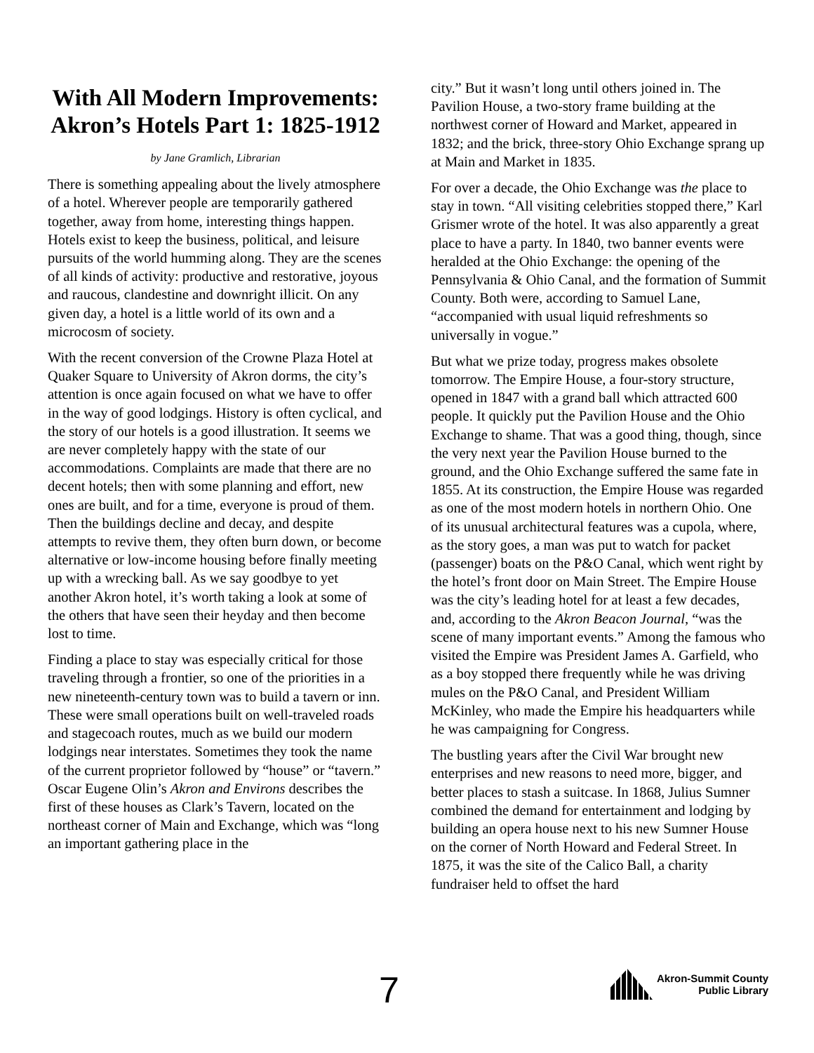With All Modern Improvements: Akron’s Hotels Part 1: 1825-1912
by Jane Gramlich, Librarian
There is something appealing about the lively atmosphere of a hotel. Wherever people are temporarily gathered together, away from home, interesting things happen. Hotels exist to keep the business, political, and leisure pursuits of the world humming along. They are the scenes of all kinds of activity: productive and restorative, joyous and raucous, clandestine and downright illicit. On any given day, a hotel is a little world of its own and a microcosm of society.
With the recent conversion of the Crowne Plaza Hotel at Quaker Square to University of Akron dorms, the city’s attention is once again focused on what we have to offer in the way of good lodgings. History is often cyclical, and the story of our hotels is a good illustration. It seems we are never completely happy with the state of our accommodations. Complaints are made that there are no decent hotels; then with some planning and effort, new ones are built, and for a time, everyone is proud of them. Then the buildings decline and decay, and despite attempts to revive them, they often burn down, or become alternative or low-income housing before finally meeting up with a wrecking ball. As we say goodbye to yet another Akron hotel, it’s worth taking a look at some of the others that have seen their heyday and then become lost to time.
Finding a place to stay was especially critical for those traveling through a frontier, so one of the priorities in a new nineteenth-century town was to build a tavern or inn. These were small operations built on well-traveled roads and stagecoach routes, much as we build our modern lodgings near interstates. Sometimes they took the name of the current proprietor followed by “house” or “tavern.” Oscar Eugene Olin’s Akron and Environs describes the first of these houses as Clark’s Tavern, located on the northeast corner of Main and Exchange, which was “long an important gathering place in the
city.” But it wasn’t long until others joined in. The Pavilion House, a two-story frame building at the northwest corner of Howard and Market, appeared in 1832; and the brick, three-story Ohio Exchange sprang up at Main and Market in 1835.
For over a decade, the Ohio Exchange was the place to stay in town. “All visiting celebrities stopped there,” Karl Grismer wrote of the hotel. It was also apparently a great place to have a party. In 1840, two banner events were heralded at the Ohio Exchange: the opening of the Pennsylvania & Ohio Canal, and the formation of Summit County. Both were, according to Samuel Lane, “accompanied with usual liquid refreshments so universally in vogue.”
But what we prize today, progress makes obsolete tomorrow. The Empire House, a four-story structure, opened in 1847 with a grand ball which attracted 600 people. It quickly put the Pavilion House and the Ohio Exchange to shame. That was a good thing, though, since the very next year the Pavilion House burned to the ground, and the Ohio Exchange suffered the same fate in 1855. At its construction, the Empire House was regarded as one of the most modern hotels in northern Ohio. One of its unusual architectural features was a cupola, where, as the story goes, a man was put to watch for packet (passenger) boats on the P&O Canal, which went right by the hotel’s front door on Main Street. The Empire House was the city’s leading hotel for at least a few decades, and, according to the Akron Beacon Journal, “was the scene of many important events.” Among the famous who visited the Empire was President James A. Garfield, who as a boy stopped there frequently while he was driving mules on the P&O Canal, and President William McKinley, who made the Empire his headquarters while he was campaigning for Congress.
The bustling years after the Civil War brought new enterprises and new reasons to need more, bigger, and better places to stash a suitcase. In 1868, Julius Sumner combined the demand for entertainment and lodging by building an opera house next to his new Sumner House on the corner of North Howard and Federal Street. In 1875, it was the site of the Calico Ball, a charity fundraiser held to offset the hard
7
Akron-Summit County
Public Library